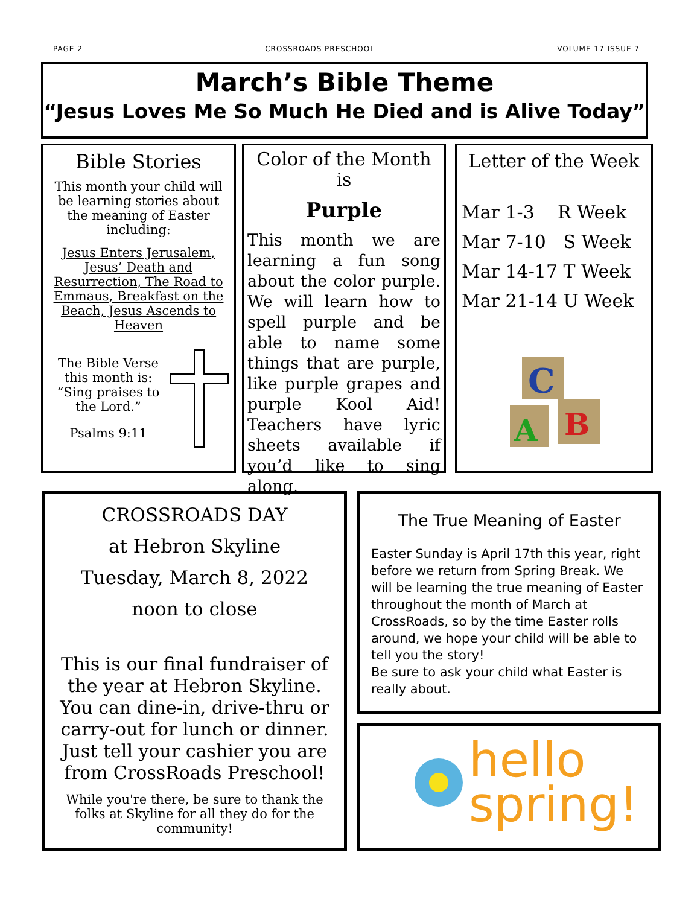PAGE 2 CROSSROADS PRESCHOOL VOLUME 17 ISSUE 7
March’s Bible Theme
“Jesus Loves Me So Much He Died and is Alive Today”
Bible Stories
This month your child will be learning stories about the meaning of Easter including:
Jesus Enters Jerusalem, Jesus’ Death and Resurrection, The Road to Emmaus, Breakfast on the Beach, Jesus Ascends to Heaven
The Bible Verse this month is: “Sing praises to the Lord.”
Psalms 9:11
Color of the Month is
Purple
This month we are learning a fun song about the color purple. We will learn how to spell purple and be able to name some things that are purple, like purple grapes and purple Kool Aid! Teachers have lyric sheets available if you’d like to sing along.
Letter of the Week
Mar 1-3 R Week
Mar 7-10 S Week
Mar 14-17 T Week
Mar 21-14 U Week
C
A
B
CROSSROADS DAY
at Hebron Skyline
Tuesday, March 8, 2022
noon to close
This is our final fundraiser of the year at Hebron Skyline. You can dine-in, drive-thru or carry-out for lunch or dinner. Just tell your cashier you are from CrossRoads Preschool!
While you're there, be sure to thank the folks at Skyline for all they do for the community!
The True Meaning of Easter
Easter Sunday is April 17th this year, right before we return from Spring Break. We will be learning the true meaning of Easter throughout the month of March at CrossRoads, so by the time Easter rolls around, we hope your child will be able to tell you the story!
Be sure to ask your child what Easter is really about.
hello
spring!